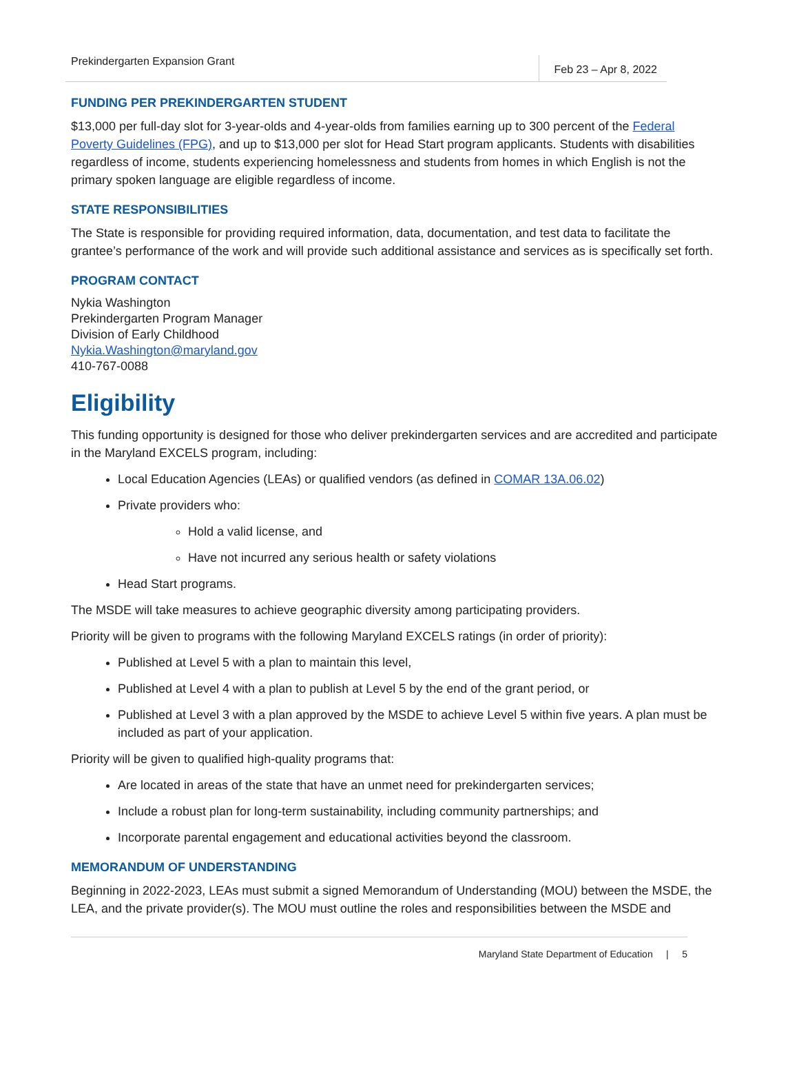Prekindergarten Expansion Grant
Feb 23 – Apr 8, 2022
FUNDING PER PREKINDERGARTEN STUDENT
$13,000 per full-day slot for 3-year-olds and 4-year-olds from families earning up to 300 percent of the Federal Poverty Guidelines (FPG), and up to $13,000 per slot for Head Start program applicants. Students with disabilities regardless of income, students experiencing homelessness and students from homes in which English is not the primary spoken language are eligible regardless of income.
STATE RESPONSIBILITIES
The State is responsible for providing required information, data, documentation, and test data to facilitate the grantee’s performance of the work and will provide such additional assistance and services as is specifically set forth.
PROGRAM CONTACT
Nykia Washington
Prekindergarten Program Manager
Division of Early Childhood
Nykia.Washington@maryland.gov
410-767-0088
Eligibility
This funding opportunity is designed for those who deliver prekindergarten services and are accredited and participate in the Maryland EXCELS program, including:
Local Education Agencies (LEAs) or qualified vendors (as defined in COMAR 13A.06.02)
Private providers who:
Hold a valid license, and
Have not incurred any serious health or safety violations
Head Start programs.
The MSDE will take measures to achieve geographic diversity among participating providers.
Priority will be given to programs with the following Maryland EXCELS ratings (in order of priority):
Published at Level 5 with a plan to maintain this level,
Published at Level 4 with a plan to publish at Level 5 by the end of the grant period, or
Published at Level 3 with a plan approved by the MSDE to achieve Level 5 within five years. A plan must be included as part of your application.
Priority will be given to qualified high-quality programs that:
Are located in areas of the state that have an unmet need for prekindergarten services;
Include a robust plan for long-term sustainability, including community partnerships; and
Incorporate parental engagement and educational activities beyond the classroom.
MEMORANDUM OF UNDERSTANDING
Beginning in 2022-2023, LEAs must submit a signed Memorandum of Understanding (MOU) between the MSDE, the LEA, and the private provider(s). The MOU must outline the roles and responsibilities between the MSDE and
Maryland State Department of Education | 5